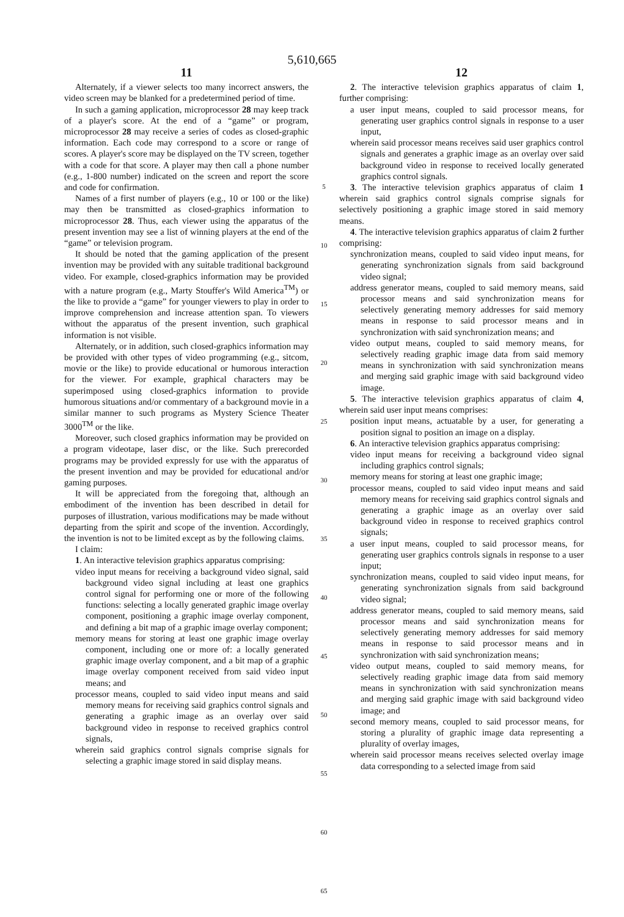5,610,665
11
Alternately, if a viewer selects too many incorrect answers, the video screen may be blanked for a predetermined period of time.
In such a gaming application, microprocessor 28 may keep track of a player's score. At the end of a “game” or program, microprocessor 28 may receive a series of codes as closed-graphic information. Each code may correspond to a score or range of scores. A player's score may be displayed on the TV screen, together with a code for that score. A player may then call a phone number (e.g., 1-800 number) indicated on the screen and report the score and code for confirmation.
Names of a first number of players (e.g., 10 or 100 or the like) may then be transmitted as closed-graphics information to microprocessor 28. Thus, each viewer using the apparatus of the present invention may see a list of winning players at the end of the “game” or television program.
It should be noted that the gaming application of the present invention may be provided with any suitable traditional background video. For example, closed-graphics information may be provided with a nature program (e.g., Marty Stouffer's Wild America<sup>TM</sup>) or the like to provide a “game” for younger viewers to play in order to improve comprehension and increase attention span. To viewers without the apparatus of the present invention, such graphical information is not visible.
Alternately, or in addition, such closed-graphics information may be provided with other types of video programming (e.g., sitcom, movie or the like) to provide educational or humorous interaction for the viewer. For example, graphical characters may be superimposed using closed-graphics information to provide humorous situations and/or commentary of a background movie in a similar manner to such programs as Mystery Science Theater 3000<sup>TM</sup> or the like.
Moreover, such closed graphics information may be provided on a program videotape, laser disc, or the like. Such prerecorded programs may be provided expressly for use with the apparatus of the present invention and may be provided for educational and/or gaming purposes.
It will be appreciated from the foregoing that, although an embodiment of the invention has been described in detail for purposes of illustration, various modifications may be made without departing from the spirit and scope of the invention. Accordingly, the invention is not to be limited except as by the following claims.
I claim:
1. An interactive television graphics apparatus comprising:
video input means for receiving a background video signal, said background video signal including at least one graphics control signal for performing one or more of the following functions: selecting a locally generated graphic image overlay component, positioning a graphic image overlay component, and defining a bit map of a graphic image overlay component;
memory means for storing at least one graphic image overlay component, including one or more of: a locally generated graphic image overlay component, and a bit map of a graphic image overlay component received from said video input means; and
processor means, coupled to said video input means and said memory means for receiving said graphics control signals and generating a graphic image as an overlay over said background video in response to received graphics control signals,
wherein said graphics control signals comprise signals for selecting a graphic image stored in said display means.
5
10
15
20
25
30
35
40
45
50
55
60
65
12
2. The interactive television graphics apparatus of claim 1, further comprising:
a user input means, coupled to said processor means, for generating user graphics control signals in response to a user input,
wherein said processor means receives said user graphics control signals and generates a graphic image as an overlay over said background video in response to received locally generated graphics control signals.
3. The interactive television graphics apparatus of claim 1 wherein said graphics control signals comprise signals for selectively positioning a graphic image stored in said memory means.
4. The interactive television graphics apparatus of claim 2 further comprising:
synchronization means, coupled to said video input means, for generating synchronization signals from said background video signal;
address generator means, coupled to said memory means, said processor means and said synchronization means for selectively generating memory addresses for said memory means in response to said processor means and in synchronization with said synchronization means; and
video output means, coupled to said memory means, for selectively reading graphic image data from said memory means in synchronization with said synchronization means and merging said graphic image with said background video image.
5. The interactive television graphics apparatus of claim 4, wherein said user input means comprises:
position input means, actuatable by a user, for generating a position signal to position an image on a display.
6. An interactive television graphics apparatus comprising:
video input means for receiving a background video signal including graphics control signals;
memory means for storing at least one graphic image;
processor means, coupled to said video input means and said memory means for receiving said graphics control signals and generating a graphic image as an overlay over said background video in response to received graphics control signals;
a user input means, coupled to said processor means, for generating user graphics controls signals in response to a user input;
synchronization means, coupled to said video input means, for generating synchronization signals from said background video signal;
address generator means, coupled to said memory means, said processor means and said synchronization means for selectively generating memory addresses for said memory means in response to said processor means and in synchronization with said synchronization means;
video output means, coupled to said memory means, for selectively reading graphic image data from said memory means in synchronization with said synchronization means and merging said graphic image with said background video image; and
second memory means, coupled to said processor means, for storing a plurality of graphic image data representing a plurality of overlay images,
wherein said processor means receives selected overlay image data corresponding to a selected image from said